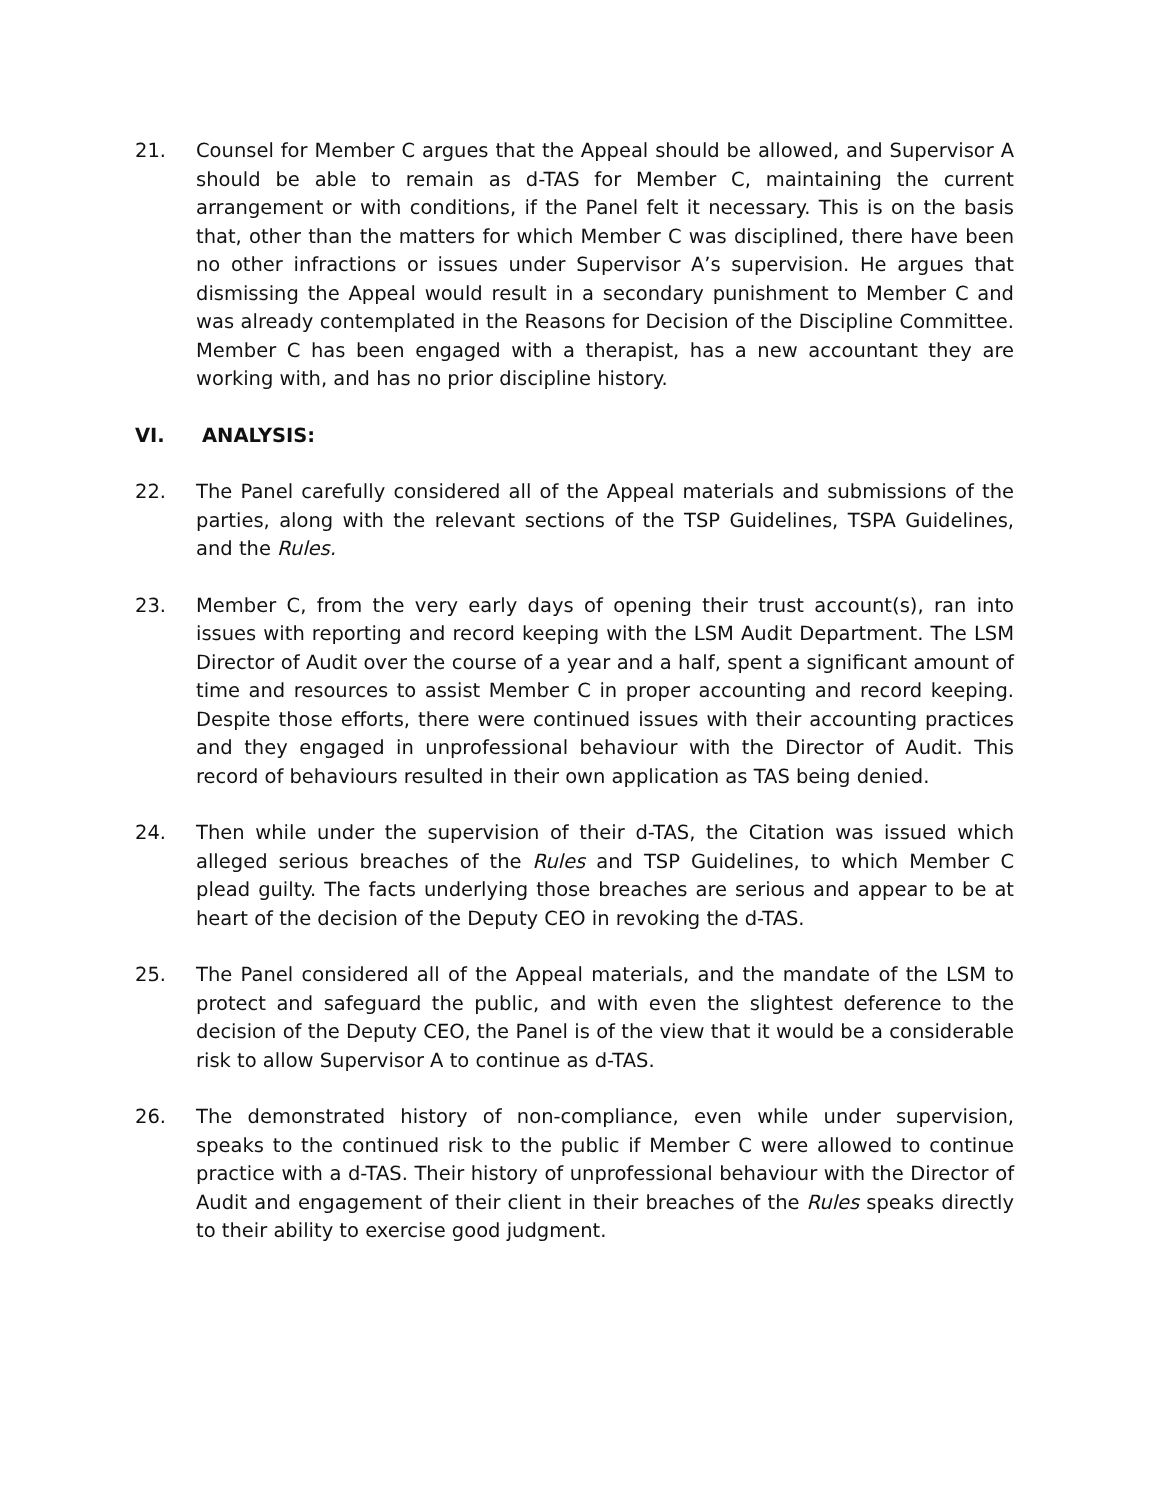21. Counsel for Member C argues that the Appeal should be allowed, and Supervisor A should be able to remain as d-TAS for Member C, maintaining the current arrangement or with conditions, if the Panel felt it necessary. This is on the basis that, other than the matters for which Member C was disciplined, there have been no other infractions or issues under Supervisor A’s supervision. He argues that dismissing the Appeal would result in a secondary punishment to Member C and was already contemplated in the Reasons for Decision of the Discipline Committee. Member C has been engaged with a therapist, has a new accountant they are working with, and has no prior discipline history.
VI. ANALYSIS:
22. The Panel carefully considered all of the Appeal materials and submissions of the parties, along with the relevant sections of the TSP Guidelines, TSPA Guidelines, and the Rules.
23. Member C, from the very early days of opening their trust account(s), ran into issues with reporting and record keeping with the LSM Audit Department. The LSM Director of Audit over the course of a year and a half, spent a significant amount of time and resources to assist Member C in proper accounting and record keeping. Despite those efforts, there were continued issues with their accounting practices and they engaged in unprofessional behaviour with the Director of Audit. This record of behaviours resulted in their own application as TAS being denied.
24. Then while under the supervision of their d-TAS, the Citation was issued which alleged serious breaches of the Rules and TSP Guidelines, to which Member C plead guilty. The facts underlying those breaches are serious and appear to be at heart of the decision of the Deputy CEO in revoking the d-TAS.
25. The Panel considered all of the Appeal materials, and the mandate of the LSM to protect and safeguard the public, and with even the slightest deference to the decision of the Deputy CEO, the Panel is of the view that it would be a considerable risk to allow Supervisor A to continue as d-TAS.
26. The demonstrated history of non-compliance, even while under supervision, speaks to the continued risk to the public if Member C were allowed to continue practice with a d-TAS. Their history of unprofessional behaviour with the Director of Audit and engagement of their client in their breaches of the Rules speaks directly to their ability to exercise good judgment.